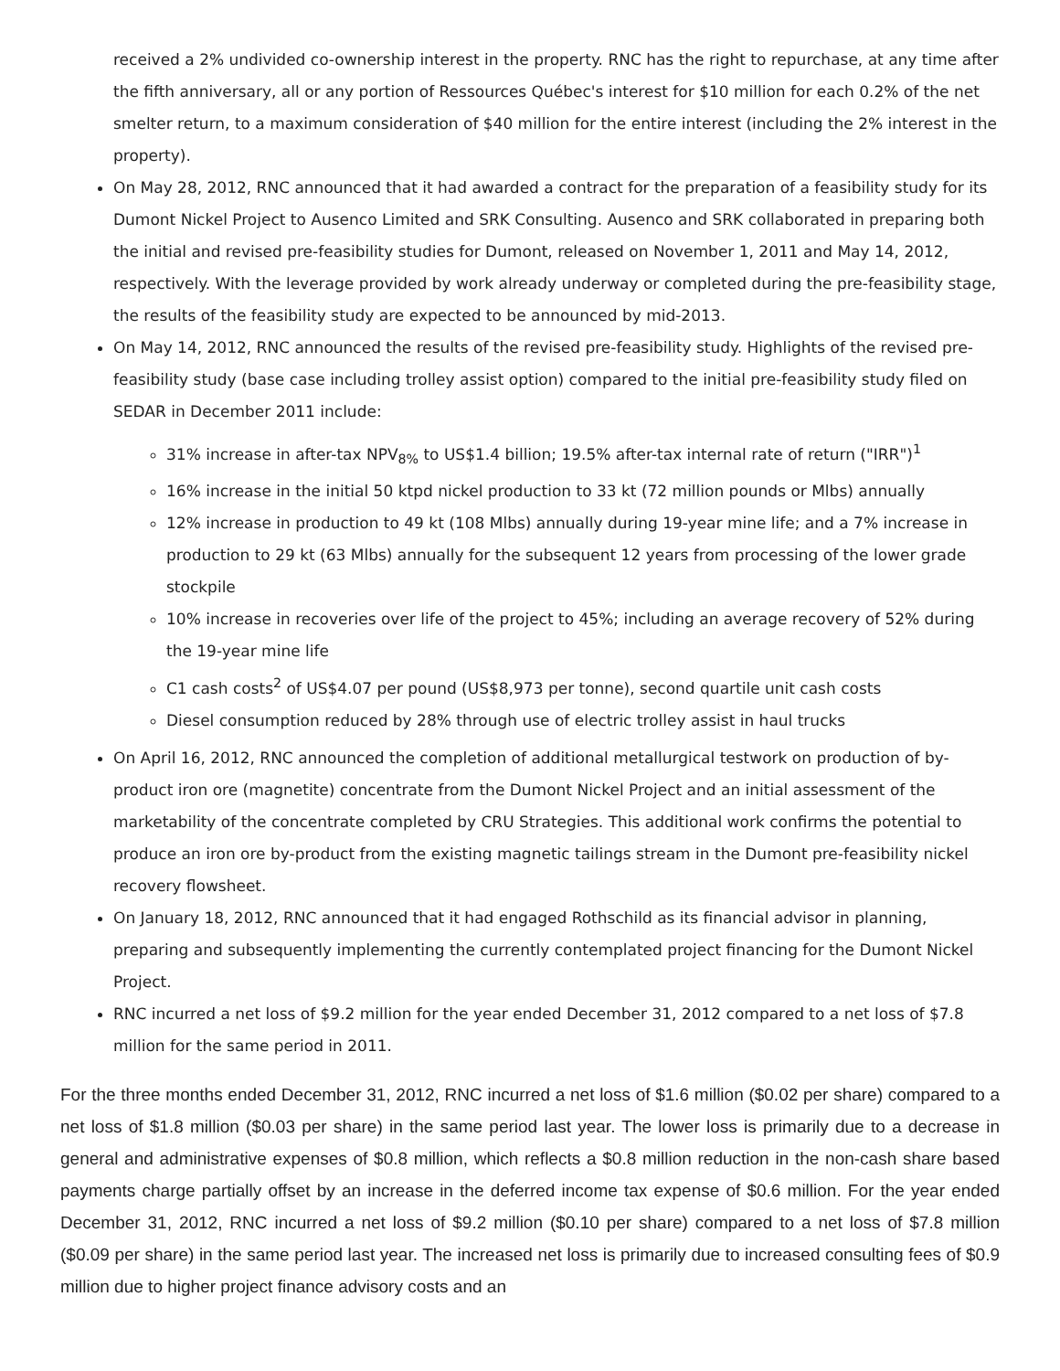received a 2% undivided co-ownership interest in the property. RNC has the right to repurchase, at any time after the fifth anniversary, all or any portion of Ressources Québec's interest for $10 million for each 0.2% of the net smelter return, to a maximum consideration of $40 million for the entire interest (including the 2% interest in the property).
On May 28, 2012, RNC announced that it had awarded a contract for the preparation of a feasibility study for its Dumont Nickel Project to Ausenco Limited and SRK Consulting. Ausenco and SRK collaborated in preparing both the initial and revised pre-feasibility studies for Dumont, released on November 1, 2011 and May 14, 2012, respectively. With the leverage provided by work already underway or completed during the pre-feasibility stage, the results of the feasibility study are expected to be announced by mid-2013.
On May 14, 2012, RNC announced the results of the revised pre-feasibility study. Highlights of the revised pre-feasibility study (base case including trolley assist option) compared to the initial pre-feasibility study filed on SEDAR in December 2011 include:
31% increase in after-tax NPV<sub>8%</sub> to US$1.4 billion; 19.5% after-tax internal rate of return ("IRR")<sup>1</sup>
16% increase in the initial 50 ktpd nickel production to 33 kt (72 million pounds or Mlbs) annually
12% increase in production to 49 kt (108 Mlbs) annually during 19-year mine life; and a 7% increase in production to 29 kt (63 Mlbs) annually for the subsequent 12 years from processing of the lower grade stockpile
10% increase in recoveries over life of the project to 45%; including an average recovery of 52% during the 19-year mine life
C1 cash costs<sup>2</sup> of US$4.07 per pound (US$8,973 per tonne), second quartile unit cash costs
Diesel consumption reduced by 28% through use of electric trolley assist in haul trucks
On April 16, 2012, RNC announced the completion of additional metallurgical testwork on production of by-product iron ore (magnetite) concentrate from the Dumont Nickel Project and an initial assessment of the marketability of the concentrate completed by CRU Strategies. This additional work confirms the potential to produce an iron ore by-product from the existing magnetic tailings stream in the Dumont pre-feasibility nickel recovery flowsheet.
On January 18, 2012, RNC announced that it had engaged Rothschild as its financial advisor in planning, preparing and subsequently implementing the currently contemplated project financing for the Dumont Nickel Project.
RNC incurred a net loss of $9.2 million for the year ended December 31, 2012 compared to a net loss of $7.8 million for the same period in 2011.
For the three months ended December 31, 2012, RNC incurred a net loss of $1.6 million ($0.02 per share) compared to a net loss of $1.8 million ($0.03 per share) in the same period last year. The lower loss is primarily due to a decrease in general and administrative expenses of $0.8 million, which reflects a $0.8 million reduction in the non-cash share based payments charge partially offset by an increase in the deferred income tax expense of $0.6 million. For the year ended December 31, 2012, RNC incurred a net loss of $9.2 million ($0.10 per share) compared to a net loss of $7.8 million ($0.09 per share) in the same period last year. The increased net loss is primarily due to increased consulting fees of $0.9 million due to higher project finance advisory costs and an